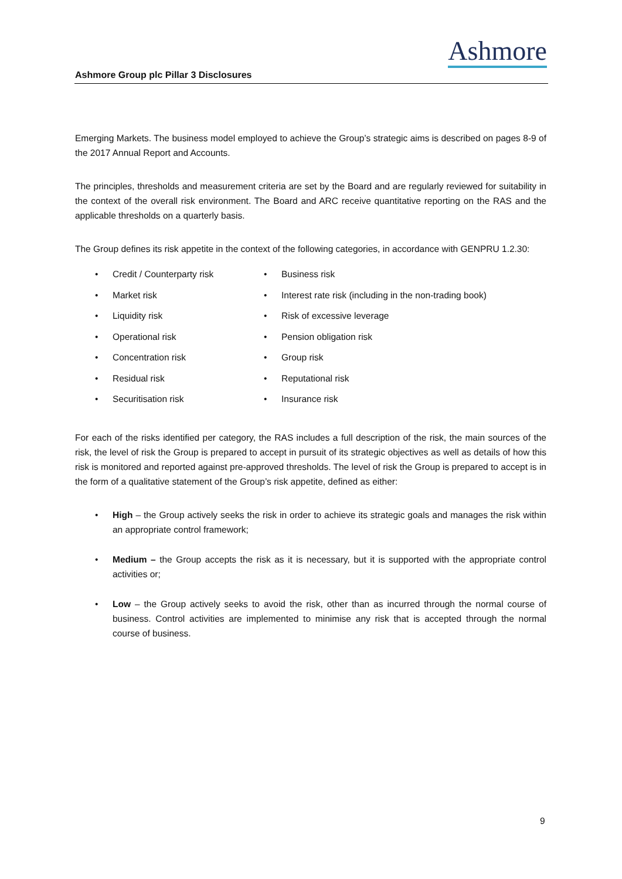Ashmore
Ashmore Group plc Pillar 3 Disclosures
Emerging Markets. The business model employed to achieve the Group’s strategic aims is described on pages 8-9 of the 2017 Annual Report and Accounts.
The principles, thresholds and measurement criteria are set by the Board and are regularly reviewed for suitability in the context of the overall risk environment. The Board and ARC receive quantitative reporting on the RAS and the applicable thresholds on a quarterly basis.
The Group defines its risk appetite in the context of the following categories, in accordance with GENPRU 1.2.30:
• Credit / Counterparty risk
• Market risk
• Liquidity risk
• Operational risk
• Concentration risk
• Residual risk
• Securitisation risk
• Business risk
• Interest rate risk (including in the non-trading book)
• Risk of excessive leverage
• Pension obligation risk
• Group risk
• Reputational risk
• Insurance risk
For each of the risks identified per category, the RAS includes a full description of the risk, the main sources of the risk, the level of risk the Group is prepared to accept in pursuit of its strategic objectives as well as details of how this risk is monitored and reported against pre-approved thresholds. The level of risk the Group is prepared to accept is in the form of a qualitative statement of the Group’s risk appetite, defined as either:
• High – the Group actively seeks the risk in order to achieve its strategic goals and manages the risk within an appropriate control framework;
• Medium – the Group accepts the risk as it is necessary, but it is supported with the appropriate control activities or;
• Low – the Group actively seeks to avoid the risk, other than as incurred through the normal course of business. Control activities are implemented to minimise any risk that is accepted through the normal course of business.
9